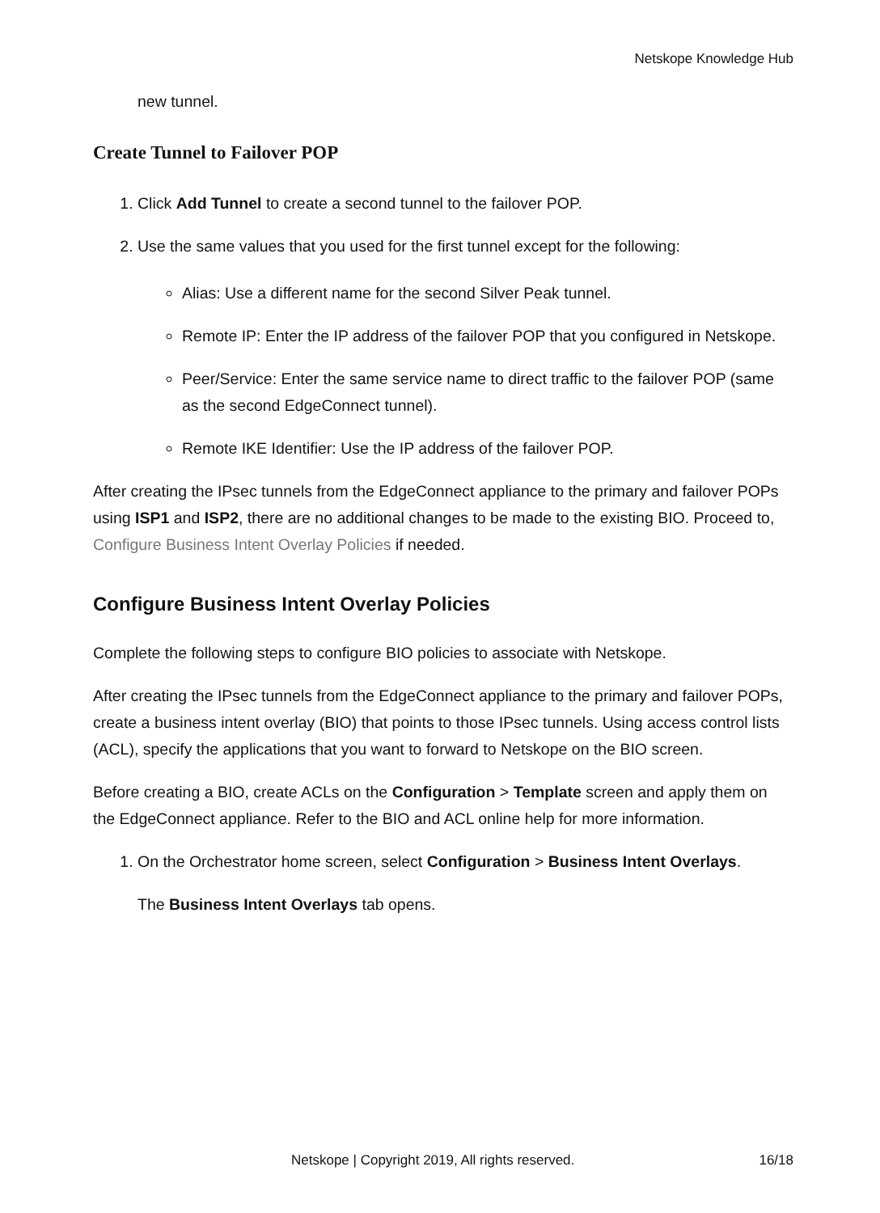Netskope Knowledge Hub
new tunnel.
Create Tunnel to Failover POP
1. Click Add Tunnel to create a second tunnel to the failover POP.
2. Use the same values that you used for the first tunnel except for the following:
Alias: Use a different name for the second Silver Peak tunnel.
Remote IP: Enter the IP address of the failover POP that you configured in Netskope.
Peer/Service: Enter the same service name to direct traffic to the failover POP (same as the second EdgeConnect tunnel).
Remote IKE Identifier: Use the IP address of the failover POP.
After creating the IPsec tunnels from the EdgeConnect appliance to the primary and failover POPs using ISP1 and ISP2, there are no additional changes to be made to the existing BIO. Proceed to, Configure Business Intent Overlay Policies if needed.
Configure Business Intent Overlay Policies
Complete the following steps to configure BIO policies to associate with Netskope.
After creating the IPsec tunnels from the EdgeConnect appliance to the primary and failover POPs, create a business intent overlay (BIO) that points to those IPsec tunnels. Using access control lists (ACL), specify the applications that you want to forward to Netskope on the BIO screen.
Before creating a BIO, create ACLs on the Configuration > Template screen and apply them on the EdgeConnect appliance. Refer to the BIO and ACL online help for more information.
1. On the Orchestrator home screen, select Configuration > Business Intent Overlays.
The Business Intent Overlays tab opens.
Netskope | Copyright 2019, All rights reserved. 16/18